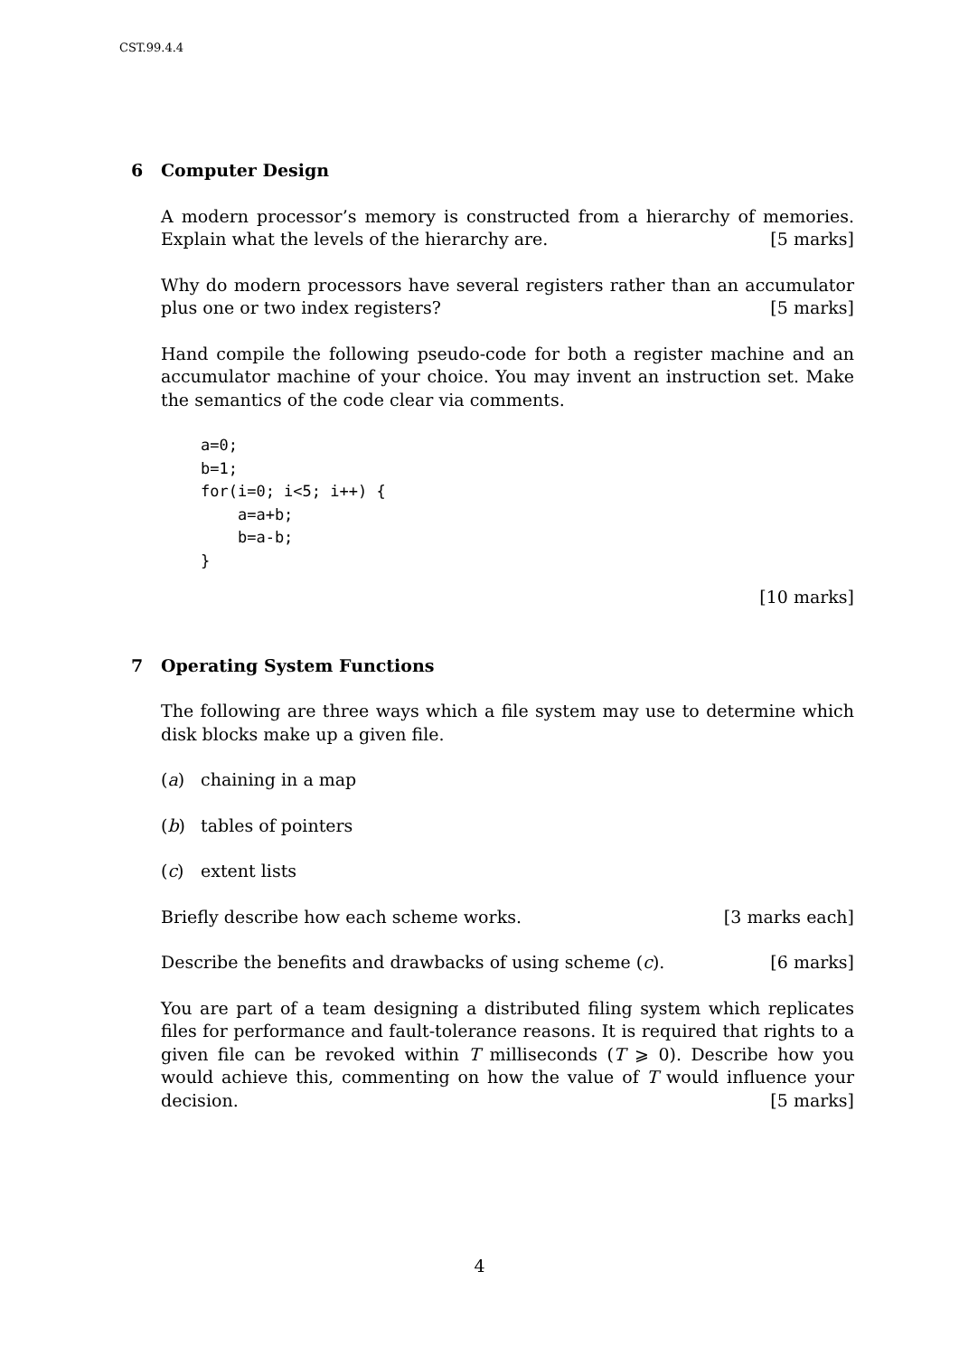CST.99.4.4
6 Computer Design
A modern processor’s memory is constructed from a hierarchy of memories. Explain what the levels of the hierarchy are. [5 marks]
Why do modern processors have several registers rather than an accumulator plus one or two index registers? [5 marks]
Hand compile the following pseudo-code for both a register machine and an accumulator machine of your choice. You may invent an instruction set. Make the semantics of the code clear via comments.
a=0;
b=1;
for(i=0; i<5; i++) {
    a=a+b;
    b=a-b;
}
[10 marks]
7 Operating System Functions
The following are three ways which a file system may use to determine which disk blocks make up a given file.
(a) chaining in a map
(b) tables of pointers
(c) extent lists
Briefly describe how each scheme works. [3 marks each]
Describe the benefits and drawbacks of using scheme (c). [6 marks]
You are part of a team designing a distributed filing system which replicates files for performance and fault-tolerance reasons. It is required that rights to a given file can be revoked within T milliseconds (T ⩾ 0). Describe how you would achieve this, commenting on how the value of T would influence your decision. [5 marks]
4